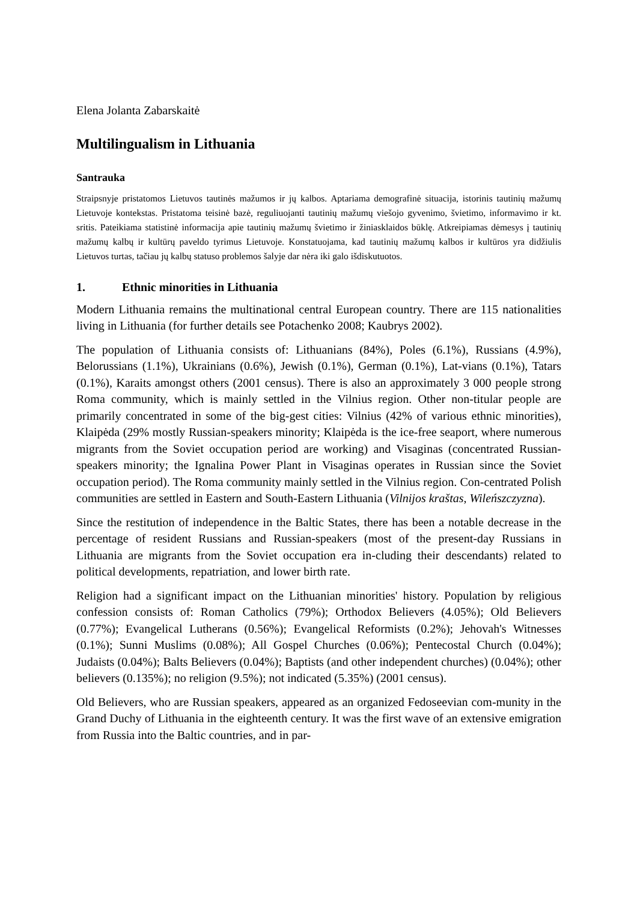Elena Jolanta Zabarskaitė
Multilingualism in Lithuania
Santrauka
Straipsnyje pristatomos Lietuvos tautinės mažumos ir jų kalbos. Aptariama demografinė situacija, istorinis tautinių mažumų Lietuvoje kontekstas. Pristatoma teisinė bazė, reguliuojanti tautinių mažumų viešojo gyvenimo, švietimo, informavimo ir kt. sritis. Pateikiama statistinė informacija apie tautinių mažumų švietimo ir žiniasklaidos būklę. Atkreipiamas dėmesys į tautinių mažumų kalbų ir kultūrų paveldo tyrimus Lietuvoje. Konstatuojama, kad tautinių mažumų kalbos ir kultūros yra didžiulis Lietuvos turtas, tačiau jų kalbų statuso problemos šalyje dar nėra iki galo išdiskutuotos.
1. Ethnic minorities in Lithuania
Modern Lithuania remains the multinational central European country. There are 115 nationalities living in Lithuania (for further details see Potachenko 2008; Kaubrys 2002).
The population of Lithuania consists of: Lithuanians (84%), Poles (6.1%), Russians (4.9%), Belorussians (1.1%), Ukrainians (0.6%), Jewish (0.1%), German (0.1%), Lat-vians (0.1%), Tatars (0.1%), Karaits amongst others (2001 census). There is also an approximately 3 000 people strong Roma community, which is mainly settled in the Vilnius region. Other non-titular people are primarily concentrated in some of the big-gest cities: Vilnius (42% of various ethnic minorities), Klaipėda (29% mostly Russian-speakers minority; Klaipėda is the ice-free seaport, where numerous migrants from the Soviet occupation period are working) and Visaginas (concentrated Russian-speakers minority; the Ignalina Power Plant in Visaginas operates in Russian since the Soviet occupation period). The Roma community mainly settled in the Vilnius region. Con-centrated Polish communities are settled in Eastern and South-Eastern Lithuania (Vilnijos kraštas, Wileńszczyzna).
Since the restitution of independence in the Baltic States, there has been a notable decrease in the percentage of resident Russians and Russian-speakers (most of the present-day Russians in Lithuania are migrants from the Soviet occupation era in-cluding their descendants) related to political developments, repatriation, and lower birth rate.
Religion had a significant impact on the Lithuanian minorities' history. Population by religious confession consists of: Roman Catholics (79%); Orthodox Believers (4.05%); Old Believers (0.77%); Evangelical Lutherans (0.56%); Evangelical Reformists (0.2%); Jehovah's Witnesses (0.1%); Sunni Muslims (0.08%); All Gospel Churches (0.06%); Pentecostal Church (0.04%); Judaists (0.04%); Balts Believers (0.04%); Baptists (and other independent churches) (0.04%); other believers (0.135%); no religion (9.5%); not indicated (5.35%) (2001 census).
Old Believers, who are Russian speakers, appeared as an organized Fedoseevian com-munity in the Grand Duchy of Lithuania in the eighteenth century. It was the first wave of an extensive emigration from Russia into the Baltic countries, and in par-